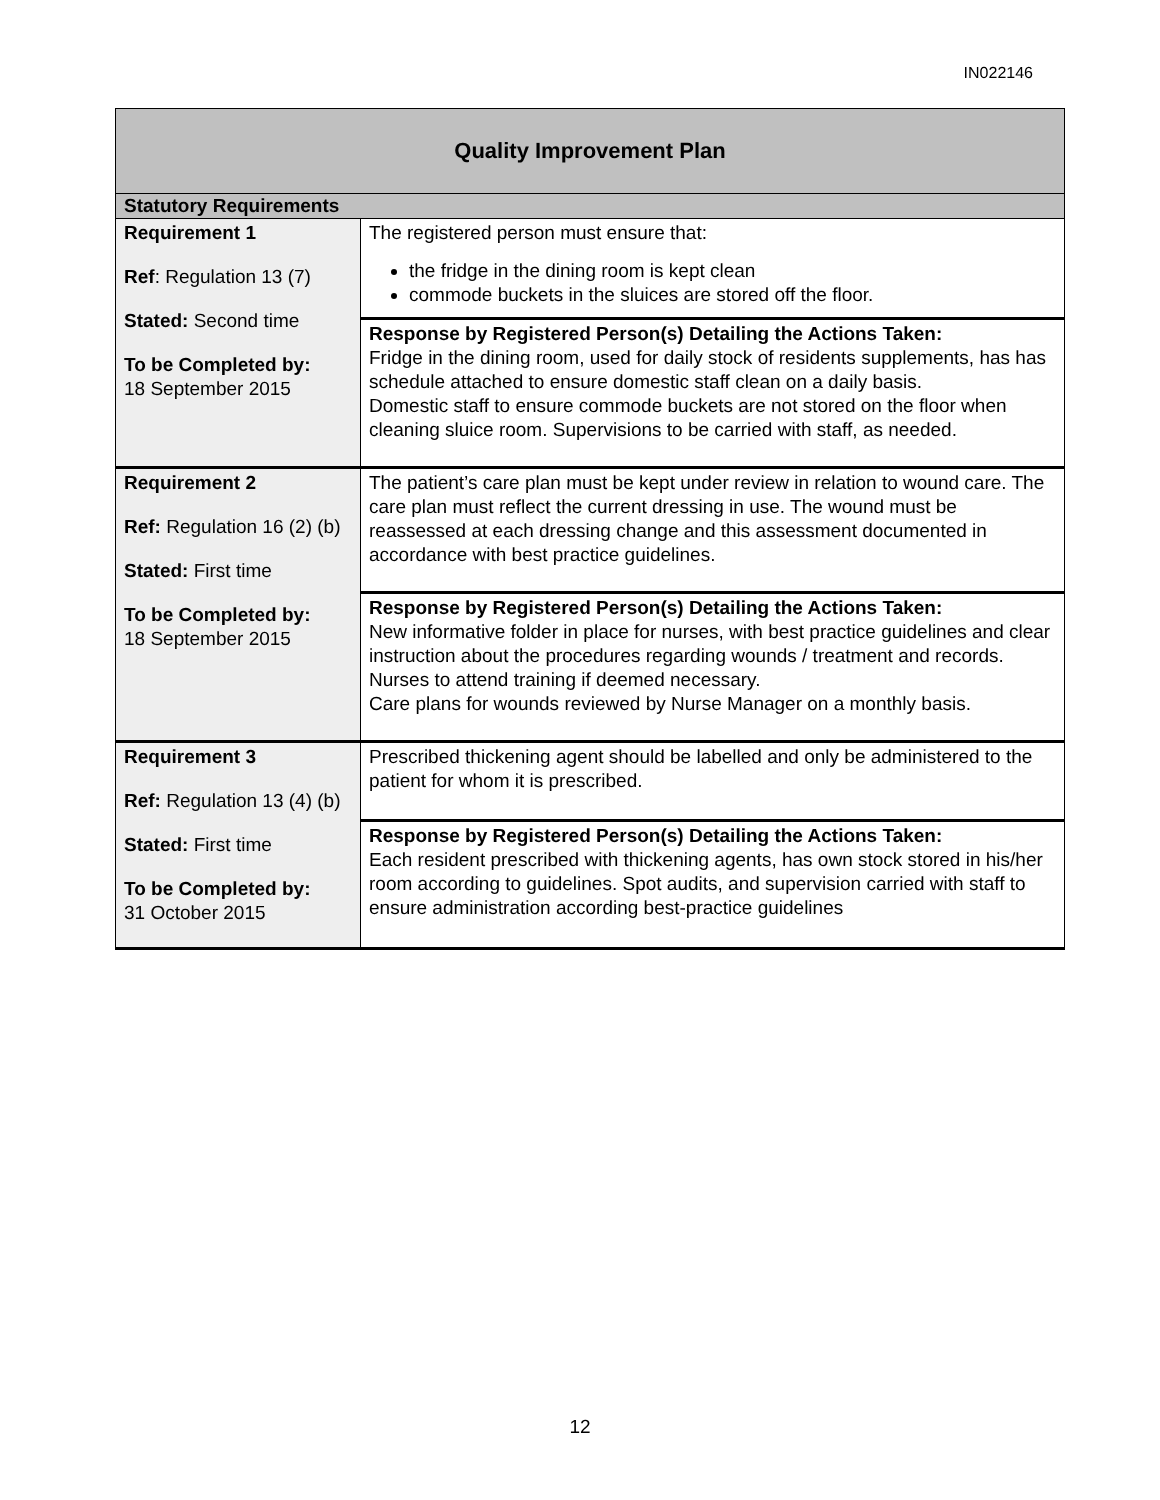IN022146
| Quality Improvement Plan | |
| --- | --- |
| Statutory Requirements | |
| Requirement 1 Ref : Regulation 13 (7) Stated: Second time To be Completed by: 18 September 2015 | The registered person must ensure that: the fridge in the dining room is kept clean commode buckets in the sluices are stored off the floor. |
| | Response by Registered Person(s) Detailing the Actions Taken: Fridge in the dining room, used for daily stock of residents supplements, has has schedule attached to ensure domestic staff clean on a daily basis. Domestic staff to ensure commode buckets are not stored on the floor when cleaning sluice room. Supervisions to be carried with staff, as needed. |
| Requirement 2 Ref: Regulation 16 (2) (b) Stated: First time To be Completed by: 18 September 2015 | The patient’s care plan must be kept under review in relation to wound care. The care plan must reflect the current dressing in use. The wound must be reassessed at each dressing change and this assessment documented in accordance with best practice guidelines. |
| | Response by Registered Person(s) Detailing the Actions Taken: New informative folder in place for nurses, with best practice guidelines and clear instruction about the procedures regarding wounds / treatment and records. Nurses to attend training if deemed necessary. Care plans for wounds reviewed by Nurse Manager on a monthly basis. |
| Requirement 3 Ref: Regulation 13 (4) (b) Stated: First time To be Completed by: 31 October 2015 | Prescribed thickening agent should be labelled and only be administered to the patient for whom it is prescribed. |
| | Response by Registered Person(s) Detailing the Actions Taken: Each resident prescribed with thickening agents, has own stock stored in his/her room according to guidelines. Spot audits, and supervision carried with staff to ensure administration according best-practice guidelines |
12